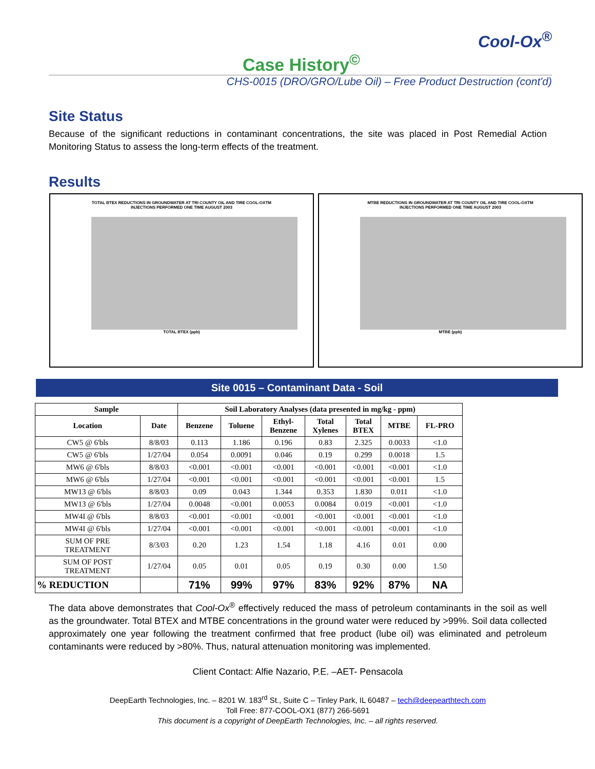Cool-Ox<sup>®</sup>
Case History<sup>©</sup>
CHS-0015 (DRO/GRO/Lube Oil) – Free Product Destruction (cont'd)
Site Status
Because of the significant reductions in contaminant concentrations, the site was placed in Post Remedial Action Monitoring Status to assess the long-term effects of the treatment.
Results
TOTAL BTEX REDUCTIONS IN GROUNDWATER AT TRI COUNTY OIL AND TIRE COOL-OXTM
INJECTIONS PERFORMED ONE TIME AUGUST 2003
TOTAL BTEX (ppb)
MTBE REDUCTIONS IN GROUNDWATER AT TRI COUNTY OIL AND TIRE COOL-OXTM
INJECTIONS PERFORMED ONE TIME AUGUST 2003
MTBE (ppb)
Site 0015 – Contaminant Data - Soil
| Sample | | Soil Laboratory Analyses (data presented in mg/kg - ppm) | | | | | | |
| --- | --- | --- | --- | --- | --- | --- | --- | --- |
| Location | Date | Benzene | Toluene | Ethyl- Benzene | Total Xylenes | Total BTEX | MTBE | FL-PRO |
| CW5 @ 6'bls | 8/8/03 | 0.113 | 1.186 | 0.196 | 0.83 | 2.325 | 0.0033 | <1.0 |
| CW5 @ 6'bls | 1/27/04 | 0.054 | 0.0091 | 0.046 | 0.19 | 0.299 | 0.0018 | 1.5 |
| MW6 @ 6'bls | 8/8/03 | <0.001 | <0.001 | <0.001 | <0.001 | <0.001 | <0.001 | <1.0 |
| MW6 @ 6'bls | 1/27/04 | <0.001 | <0.001 | <0.001 | <0.001 | <0.001 | <0.001 | 1.5 |
| MW13 @ 6'bls | 8/8/03 | 0.09 | 0.043 | 1.344 | 0.353 | 1.830 | 0.011 | <1.0 |
| MW13 @ 6'bls | 1/27/04 | 0.0048 | <0.001 | 0.0053 | 0.0084 | 0.019 | <0.001 | <1.0 |
| MW4I @ 6'bls | 8/8/03 | <0.001 | <0.001 | <0.001 | <0.001 | <0.001 | <0.001 | <1.0 |
| MW4I @ 6'bls | 1/27/04 | <0.001 | <0.001 | <0.001 | <0.001 | <0.001 | <0.001 | <1.0 |
| SUM OF PRE TREATMENT | 8/3/03 | 0.20 | 1.23 | 1.54 | 1.18 | 4.16 | 0.01 | 0.00 |
| SUM OF POST TREATMENT | 1/27/04 | 0.05 | 0.01 | 0.05 | 0.19 | 0.30 | 0.00 | 1.50 |
| % REDUCTION | | 71% | 99% | 97% | 83% | 92% | 87% | NA |
The data above demonstrates that Cool-Ox<sup>®</sup> effectively reduced the mass of petroleum contaminants in the soil as well as the groundwater. Total BTEX and MTBE concentrations in the ground water were reduced by >99%. Soil data collected approximately one year following the treatment confirmed that free product (lube oil) was eliminated and petroleum contaminants were reduced by >80%. Thus, natural attenuation monitoring was implemented.
Client Contact: Alfie Nazario, P.E. –AET- Pensacola
DeepEarth Technologies, Inc. – 8201 W. 183<sup>rd</sup> St., Suite C – Tinley Park, IL 60487 – tech@deepearthtech.com
Toll Free: 877-COOL-OX1 (877) 266-5691
This document is a copyright of DeepEarth Technologies, Inc. – all rights reserved.